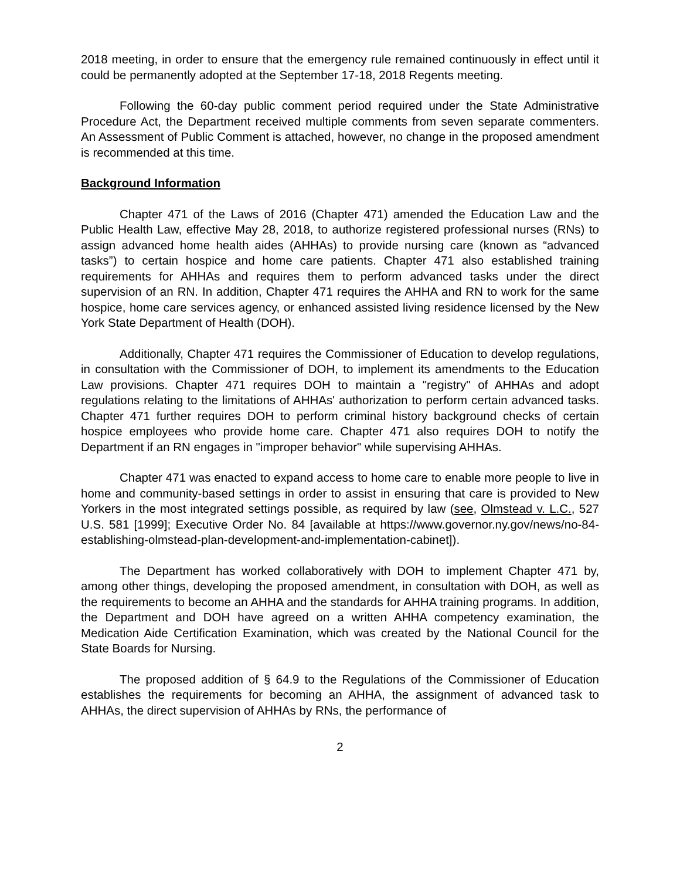2018 meeting, in order to ensure that the emergency rule remained continuously in effect until it could be permanently adopted at the September 17-18, 2018 Regents meeting.
Following the 60-day public comment period required under the State Administrative Procedure Act, the Department received multiple comments from seven separate commenters. An Assessment of Public Comment is attached, however, no change in the proposed amendment is recommended at this time.
Background Information
Chapter 471 of the Laws of 2016 (Chapter 471) amended the Education Law and the Public Health Law, effective May 28, 2018, to authorize registered professional nurses (RNs) to assign advanced home health aides (AHHAs) to provide nursing care (known as “advanced tasks”) to certain hospice and home care patients. Chapter 471 also established training requirements for AHHAs and requires them to perform advanced tasks under the direct supervision of an RN. In addition, Chapter 471 requires the AHHA and RN to work for the same hospice, home care services agency, or enhanced assisted living residence licensed by the New York State Department of Health (DOH).
Additionally, Chapter 471 requires the Commissioner of Education to develop regulations, in consultation with the Commissioner of DOH, to implement its amendments to the Education Law provisions. Chapter 471 requires DOH to maintain a "registry" of AHHAs and adopt regulations relating to the limitations of AHHAs' authorization to perform certain advanced tasks. Chapter 471 further requires DOH to perform criminal history background checks of certain hospice employees who provide home care. Chapter 471 also requires DOH to notify the Department if an RN engages in "improper behavior" while supervising AHHAs.
Chapter 471 was enacted to expand access to home care to enable more people to live in home and community-based settings in order to assist in ensuring that care is provided to New Yorkers in the most integrated settings possible, as required by law (see, Olmstead v. L.C., 527 U.S. 581 [1999]; Executive Order No. 84 [available at https://www.governor.ny.gov/news/no-84-establishing-olmstead-plan-development-and-implementation-cabinet]).
The Department has worked collaboratively with DOH to implement Chapter 471 by, among other things, developing the proposed amendment, in consultation with DOH, as well as the requirements to become an AHHA and the standards for AHHA training programs. In addition, the Department and DOH have agreed on a written AHHA competency examination, the Medication Aide Certification Examination, which was created by the National Council for the State Boards for Nursing.
The proposed addition of § 64.9 to the Regulations of the Commissioner of Education establishes the requirements for becoming an AHHA, the assignment of advanced task to AHHAs, the direct supervision of AHHAs by RNs, the performance of
2